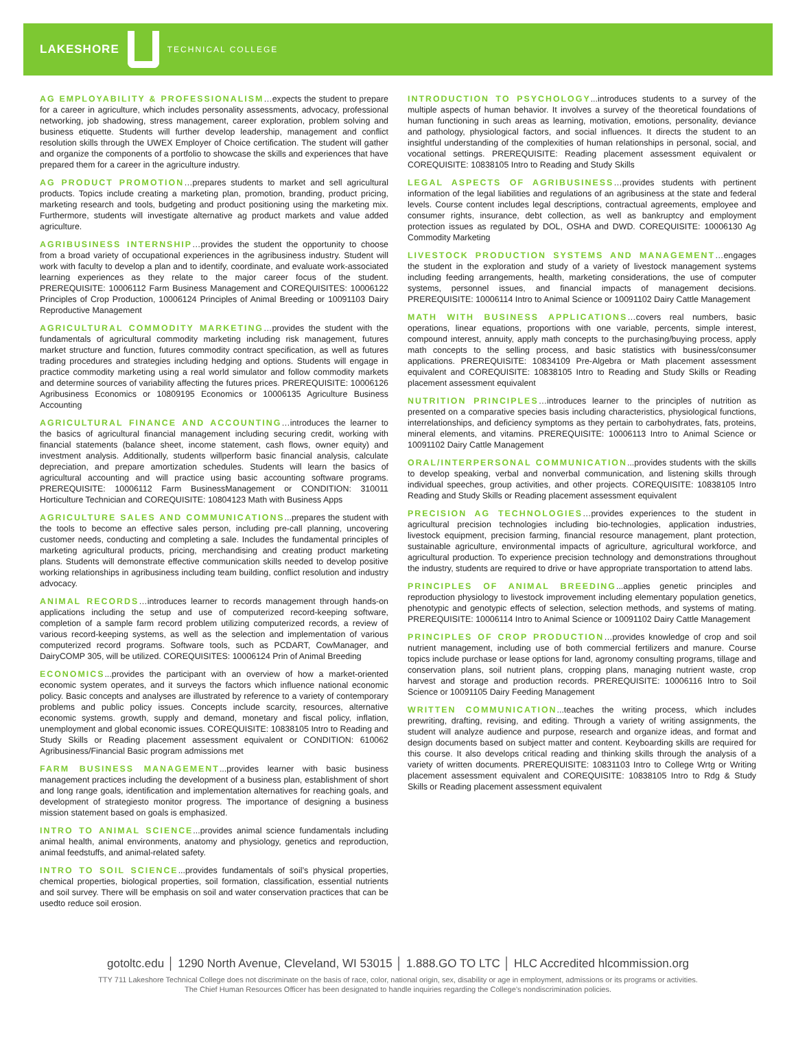LAKESHORE TECHNICAL COLLEGE
AG EMPLOYABILITY & PROFESSIONALISM…expects the student to prepare for a career in agriculture, which includes personality assessments, advocacy, professional networking, job shadowing, stress management, career exploration, problem solving and business etiquette. Students will further develop leadership, management and conflict resolution skills through the UWEX Employer of Choice certification. The student will gather and organize the components of a portfolio to showcase the skills and experiences that have prepared them for a career in the agriculture industry.
AG PRODUCT PROMOTION…prepares students to market and sell agricultural products. Topics include creating a marketing plan, promotion, branding, product pricing, marketing research and tools, budgeting and product positioning using the marketing mix. Furthermore, students will investigate alternative ag product markets and value added agriculture.
AGRIBUSINESS INTERNSHIP…provides the student the opportunity to choose from a broad variety of occupational experiences in the agribusiness industry. Student will work with faculty to develop a plan and to identify, coordinate, and evaluate work-associated learning experiences as they relate to the major career focus of the student. PREREQUISITE: 10006112 Farm Business Management and COREQUISITES: 10006122 Principles of Crop Production, 10006124 Principles of Animal Breeding or 10091103 Dairy Reproductive Management
AGRICULTURAL COMMODITY MARKETING…provides the student with the fundamentals of agricultural commodity marketing including risk management, futures market structure and function, futures commodity contract specification, as well as futures trading procedures and strategies including hedging and options. Students will engage in practice commodity marketing using a real world simulator and follow commodity markets and determine sources of variability affecting the futures prices. PREREQUISITE: 10006126 Agribusiness Economics or 10809195 Economics or 10006135 Agriculture Business Accounting
AGRICULTURAL FINANCE AND ACCOUNTING…introduces the learner to the basics of agricultural financial management including securing credit, working with financial statements (balance sheet, income statement, cash flows, owner equity) and investment analysis. Additionally, students willperform basic financial analysis, calculate depreciation, and prepare amortization schedules. Students will learn the basics of agricultural accounting and will practice using basic accounting software programs. PREREQUISITE: 10006112 Farm BusinessManagement or CONDITION: 310011 Horticulture Technician and COREQUISITE: 10804123 Math with Business Apps
AGRICULTURE SALES AND COMMUNICATIONS...prepares the student with the tools to become an effective sales person, including pre-call planning, uncovering customer needs, conducting and completing a sale. Includes the fundamental principles of marketing agricultural products, pricing, merchandising and creating product marketing plans. Students will demonstrate effective communication skills needed to develop positive working relationships in agribusiness including team building, conflict resolution and industry advocacy.
ANIMAL RECORDS…introduces learner to records management through hands-on applications including the setup and use of computerized record-keeping software, completion of a sample farm record problem utilizing computerized records, a review of various record-keeping systems, as well as the selection and implementation of various computerized record programs. Software tools, such as PCDART, CowManager, and DairyCOMP 305, will be utilized. COREQUISITES: 10006124 Prin of Animal Breeding
ECONOMICS...provides the participant with an overview of how a market-oriented economic system operates, and it surveys the factors which influence national economic policy. Basic concepts and analyses are illustrated by reference to a variety of contemporary problems and public policy issues. Concepts include scarcity, resources, alternative economic systems. growth, supply and demand, monetary and fiscal policy, inflation, unemployment and global economic issues. COREQUISITE: 10838105 Intro to Reading and Study Skills or Reading placement assessment equivalent or CONDITION: 610062 Agribusiness/Financial Basic program admissions met
FARM BUSINESS MANAGEMENT...provides learner with basic business management practices including the development of a business plan, establishment of short and long range goals, identification and implementation alternatives for reaching goals, and development of strategiesto monitor progress. The importance of designing a business mission statement based on goals is emphasized.
INTRO TO ANIMAL SCIENCE...provides animal science fundamentals including animal health, animal environments, anatomy and physiology, genetics and reproduction, animal feedstuffs, and animal-related safety.
INTRO TO SOIL SCIENCE...provides fundamentals of soil’s physical properties, chemical properties, biological properties, soil formation, classification, essential nutrients and soil survey. There will be emphasis on soil and water conservation practices that can be usedto reduce soil erosion.
INTRODUCTION TO PSYCHOLOGY...introduces students to a survey of the multiple aspects of human behavior. It involves a survey of the theoretical foundations of human functioning in such areas as learning, motivation, emotions, personality, deviance and pathology, physiological factors, and social influences. It directs the student to an insightful understanding of the complexities of human relationships in personal, social, and vocational settings. PREREQUISITE: Reading placement assessment equivalent or COREQUISITE: 10838105 Intro to Reading and Study Skills
LEGAL ASPECTS OF AGRIBUSINESS…provides students with pertinent information of the legal liabilities and regulations of an agribusiness at the state and federal levels. Course content includes legal descriptions, contractual agreements, employee and consumer rights, insurance, debt collection, as well as bankruptcy and employment protection issues as regulated by DOL, OSHA and DWD. COREQUISITE: 10006130 Ag Commodity Marketing
LIVESTOCK PRODUCTION SYSTEMS AND MANAGEMENT…engages the student in the exploration and study of a variety of livestock management systems including feeding arrangements, health, marketing considerations, the use of computer systems, personnel issues, and financial impacts of management decisions. PREREQUISITE: 10006114 Intro to Animal Science or 10091102 Dairy Cattle Management
MATH WITH BUSINESS APPLICATIONS…covers real numbers, basic operations, linear equations, proportions with one variable, percents, simple interest, compound interest, annuity, apply math concepts to the purchasing/buying process, apply math concepts to the selling process, and basic statistics with business/consumer applications. PREREQUISITE: 10834109 Pre-Algebra or Math placement assessment equivalent and COREQUISITE: 10838105 Intro to Reading and Study Skills or Reading placement assessment equivalent
NUTRITION PRINCIPLES…introduces learner to the principles of nutrition as presented on a comparative species basis including characteristics, physiological functions, interrelationships, and deficiency symptoms as they pertain to carbohydrates, fats, proteins, mineral elements, and vitamins. PREREQUISITE: 10006113 Intro to Animal Science or 10091102 Dairy Cattle Management
ORAL/INTERPERSONAL COMMUNICATION...provides students with the skills to develop speaking, verbal and nonverbal communication, and listening skills through individual speeches, group activities, and other projects. COREQUISITE: 10838105 Intro Reading and Study Skills or Reading placement assessment equivalent
PRECISION AG TECHNOLOGIES…provides experiences to the student in agricultural precision technologies including bio-technologies, application industries, livestock equipment, precision farming, financial resource management, plant protection, sustainable agriculture, environmental impacts of agriculture, agricultural workforce, and agricultural production. To experience precision technology and demonstrations throughout the industry, students are required to drive or have appropriate transportation to attend labs.
PRINCIPLES OF ANIMAL BREEDING...applies genetic principles and reproduction physiology to livestock improvement including elementary population genetics, phenotypic and genotypic effects of selection, selection methods, and systems of mating. PREREQUISITE: 10006114 Intro to Animal Science or 10091102 Dairy Cattle Management
PRINCIPLES OF CROP PRODUCTION…provides knowledge of crop and soil nutrient management, including use of both commercial fertilizers and manure. Course topics include purchase or lease options for land, agronomy consulting programs, tillage and conservation plans, soil nutrient plans, cropping plans, managing nutrient waste, crop harvest and storage and production records. PREREQUISITE: 10006116 Intro to Soil Science or 10091105 Dairy Feeding Management
WRITTEN COMMUNICATION...teaches the writing process, which includes prewriting, drafting, revising, and editing. Through a variety of writing assignments, the student will analyze audience and purpose, research and organize ideas, and format and design documents based on subject matter and content. Keyboarding skills are required for this course. It also develops critical reading and thinking skills through the analysis of a variety of written documents. PREREQUISITE: 10831103 Intro to College Wrtg or Writing placement assessment equivalent and COREQUISITE: 10838105 Intro to Rdg & Study Skills or Reading placement assessment equivalent
gotoltc.edu │ 1290 North Avenue, Cleveland, WI 53015 │ 1.888.GO TO LTC │ HLC Accredited hlcommission.org
TTY 711 Lakeshore Technical College does not discriminate on the basis of race, color, national origin, sex, disability or age in employment, admissions or its programs or activities.
The Chief Human Resources Officer has been designated to handle inquiries regarding the College’s nondiscrimination policies.